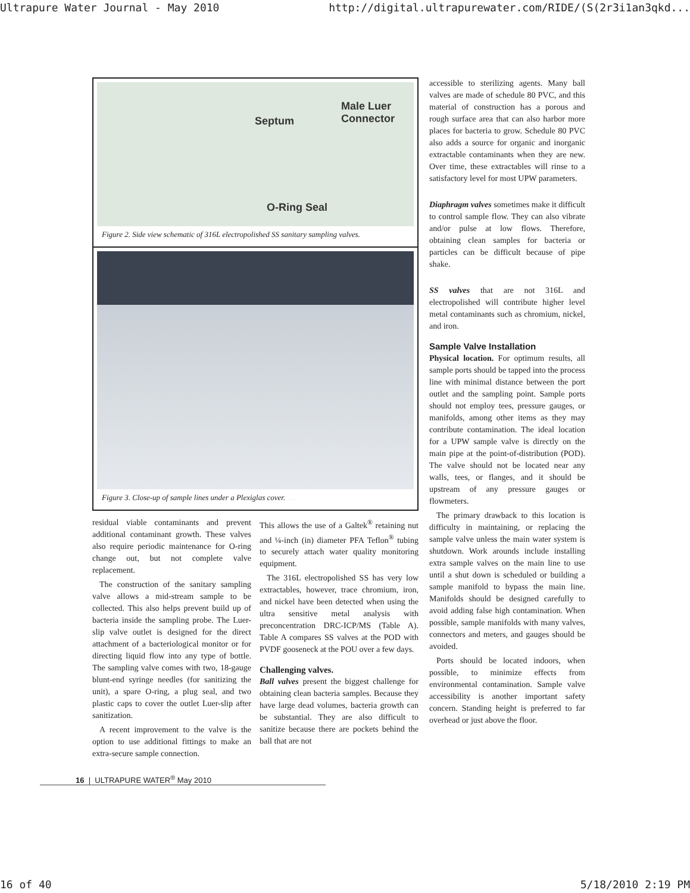Ultrapure Water Journal - May 2010 http://digital.ultrapurewater.com/RIDE/(S(2r3i1an3qkd...
Male Luer
Connector Septum
O-Ring Seal
Figure 2. Side view schematic of 316L electropolished SS sanitary sampling valves.
Figure 3. Close-up of sample lines under a Plexiglas cover. DI1 POST CORS DI1 PRE CORS
residual viable contaminants and prevent additional contaminant growth. These valves also require periodic maintenance for O-ring change out, but not complete valve replacement.
The construction of the sanitary sampling valve allows a mid-stream sample to be collected. This also helps prevent build up of bacteria inside the sampling probe. The Luer-slip valve outlet is designed for the direct attachment of a bacteriological monitor or for directing liquid flow into any type of bottle. The sampling valve comes with two, 18-gauge blunt-end syringe needles (for sanitizing the unit), a spare O-ring, a plug seal, and two plastic caps to cover the outlet Luer-slip after sanitization.
A recent improvement to the valve is the option to use additional fittings to make an extra-secure sample connection.
This allows the use of a Galtek<sup>®</sup> retaining nut and ¼-inch (in) diameter PFA Teflon<sup>®</sup> tubing to securely attach water quality monitoring equipment.
The 316L electropolished SS has very low extractables, however, trace chromium, iron, and nickel have been detected when using the ultra sensitive metal analysis with preconcentration DRC-ICP/MS (Table A). Table A compares SS valves at the POD with PVDF gooseneck at the POU over a few days.
Challenging valves.
Ball valves present the biggest challenge for obtaining clean bacteria samples. Because they have large dead volumes, bacteria growth can be substantial. They are also difficult to sanitize because there are pockets behind the ball that are not
16 | ULTRAPURE WATER<sup>®</sup> May 2010
accessible to sterilizing agents. Many ball valves are made of schedule 80 PVC, and this material of construction has a porous and rough surface area that can also harbor more places for bacteria to grow. Schedule 80 PVC also adds a source for organic and inorganic extractable contaminants when they are new. Over time, these extractables will rinse to a satisfactory level for most UPW parameters.
Diaphragm valves sometimes make it difficult to control sample flow. They can also vibrate and/or pulse at low flows. Therefore, obtaining clean samples for bacteria or particles can be difficult because of pipe shake.
SS valves that are not 316L and electropolished will contribute higher level metal contaminants such as chromium, nickel, and iron.
Sample Valve Installation
Physical location. For optimum results, all sample ports should be tapped into the process line with minimal distance between the port outlet and the sampling point. Sample ports should not employ tees, pressure gauges, or manifolds, among other items as they may contribute contamination. The ideal location for a UPW sample valve is directly on the main pipe at the point-of-distribution (POD). The valve should not be located near any walls, tees, or flanges, and it should be upstream of any pressure gauges or flowmeters.
The primary drawback to this location is difficulty in maintaining, or replacing the sample valve unless the main water system is shutdown. Work arounds include installing extra sample valves on the main line to use until a shut down is scheduled or building a sample manifold to bypass the main line. Manifolds should be designed carefully to avoid adding false high contamination. When possible, sample manifolds with many valves, connectors and meters, and gauges should be avoided.
Ports should be located indoors, when possible, to minimize effects from environmental contamination. Sample valve accessibility is another important safety concern. Standing height is preferred to far overhead or just above the floor.
16 of 40 5/18/2010 2:19 PM